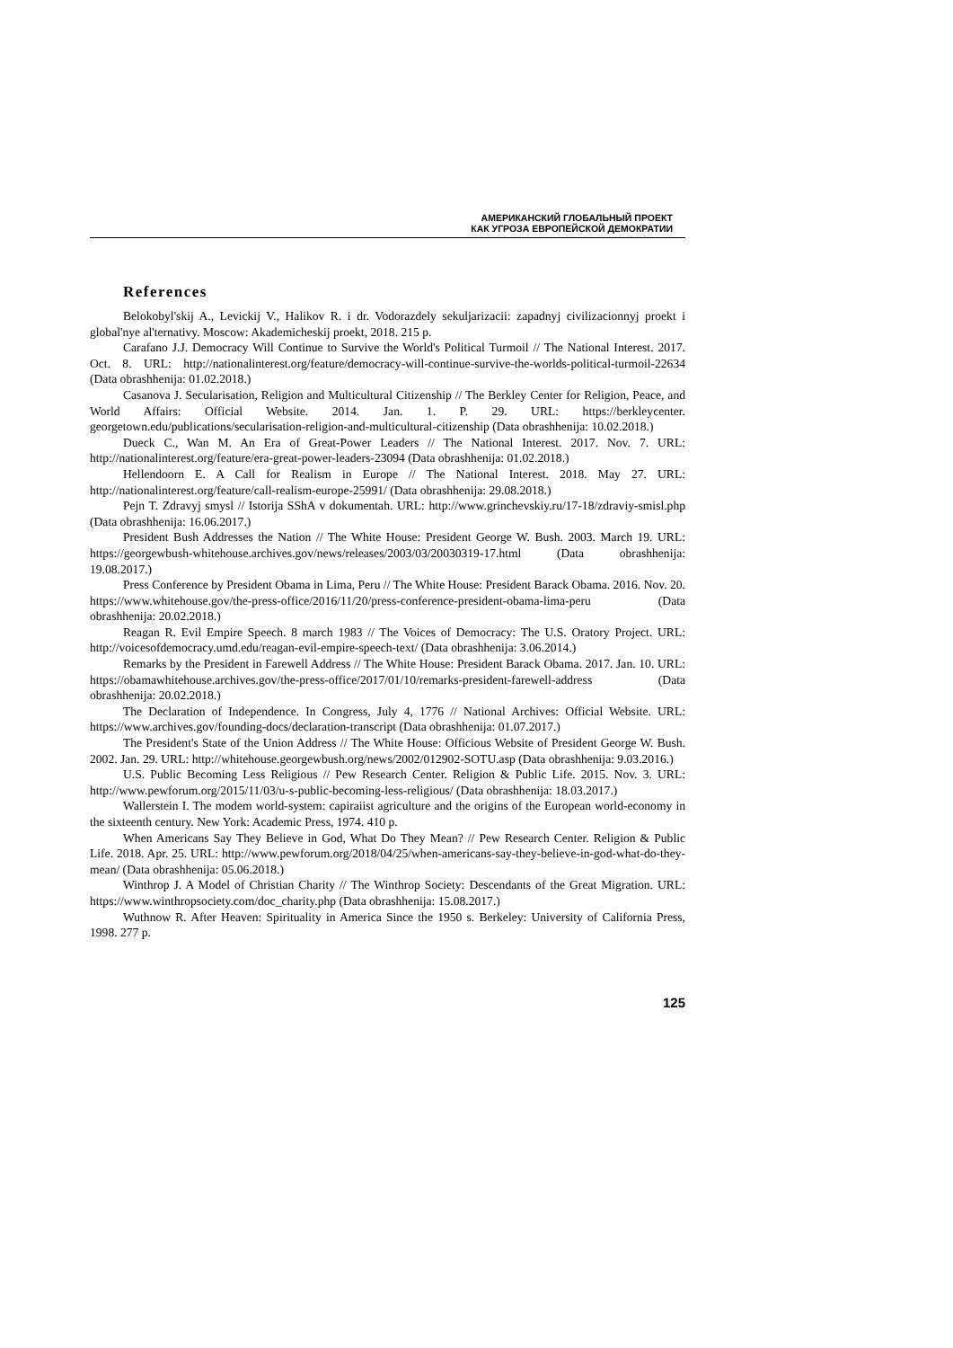АМЕРИКАНСКИЙ ГЛОБАЛЬНЫЙ ПРОЕКТ
КАК УГРОЗА ЕВРОПЕЙСКОЙ ДЕМОКРАТИИ
References
Belokobyl'skij A., Levickij V., Halikov R. i dr. Vodorazdely sekuljarizacii: zapadnyj civilizacionnyj proekt i global'nye al'ternativy. Moscow: Akademicheskij proekt, 2018. 215 p.
Carafano J.J. Democracy Will Continue to Survive the World's Political Turmoil // The National Interest. 2017. Oct. 8. URL: http://nationalinterest.org/feature/democracy-will-continue-survive-the-worlds-political-turmoil-22634 (Data obrashhenija: 01.02.2018.)
Casanova J. Secularisation, Religion and Multicultural Citizenship // The Berkley Center for Religion, Peace, and World Affairs: Official Website. 2014. Jan. 1. P. 29. URL: https://berkleycenter. georgetown.edu/publications/secularisation-religion-and-multicultural-citizenship (Data obrashhenija: 10.02.2018.)
Dueck C., Wan M. An Era of Great-Power Leaders // The National Interest. 2017. Nov. 7. URL: http://nationalinterest.org/feature/era-great-power-leaders-23094 (Data obrashhenija: 01.02.2018.)
Hellendoorn E. A Call for Realism in Europe // The National Interest. 2018. May 27. URL: http://nationalinterest.org/feature/call-realism-europe-25991/ (Data obrashhenija: 29.08.2018.)
Pejn T. Zdravyj smysl // Istorija SShA v dokumentah. URL: http://www.grinchevskiy.ru/17-18/zdraviy-smisl.php (Data obrashhenija: 16.06.2017.)
President Bush Addresses the Nation // The White House: President George W. Bush. 2003. March 19. URL: https://georgewbush-whitehouse.archives.gov/news/releases/2003/03/20030319-17.html (Data obrashhenija: 19.08.2017.)
Press Conference by President Obama in Lima, Peru // The White House: President Barack Obama. 2016. Nov. 20. https://www.whitehouse.gov/the-press-office/2016/11/20/press-conference-president-obama-lima-peru (Data obrashhenija: 20.02.2018.)
Reagan R. Evil Empire Speech. 8 march 1983 // The Voices of Democracy: The U.S. Oratory Project. URL: http://voicesofdemocracy.umd.edu/reagan-evil-empire-speech-text/ (Data obrashhenija: 3.06.2014.)
Remarks by the President in Farewell Address // The White House: President Barack Obama. 2017. Jan. 10. URL: https://obamawhitehouse.archives.gov/the-press-office/2017/01/10/remarks-president-farewell-address (Data obrashhenija: 20.02.2018.)
The Declaration of Independence. In Congress, July 4, 1776 // National Archives: Official Website. URL: https://www.archives.gov/founding-docs/declaration-transcript (Data obrashhenija: 01.07.2017.)
The President's State of the Union Address // The White House: Officious Website of President George W. Bush. 2002. Jan. 29. URL: http://whitehouse.georgewbush.org/news/2002/012902-SOTU.asp (Data obrashhenija: 9.03.2016.)
U.S. Public Becoming Less Religious // Pew Research Center. Religion & Public Life. 2015. Nov. 3. URL: http://www.pewforum.org/2015/11/03/u-s-public-becoming-less-religious/ (Data obrashhenija: 18.03.2017.)
Wallerstein I. The modem world-system: capiraiist agriculture and the origins of the European world-economy in the sixteenth century. New York: Academic Press, 1974. 410 p.
When Americans Say They Believe in God, What Do They Mean? // Pew Research Center. Religion & Public Life. 2018. Apr. 25. URL: http://www.pewforum.org/2018/04/25/when-americans-say-they-believe-in-god-what-do-they-mean/ (Data obrashhenija: 05.06.2018.)
Winthrop J. A Model of Christian Charity // The Winthrop Society: Descendants of the Great Migration. URL: https://www.winthropsociety.com/doc_charity.php (Data obrashhenija: 15.08.2017.)
Wuthnow R. After Heaven: Spirituality in America Since the 1950 s. Berkeley: University of California Press, 1998. 277 p.
125